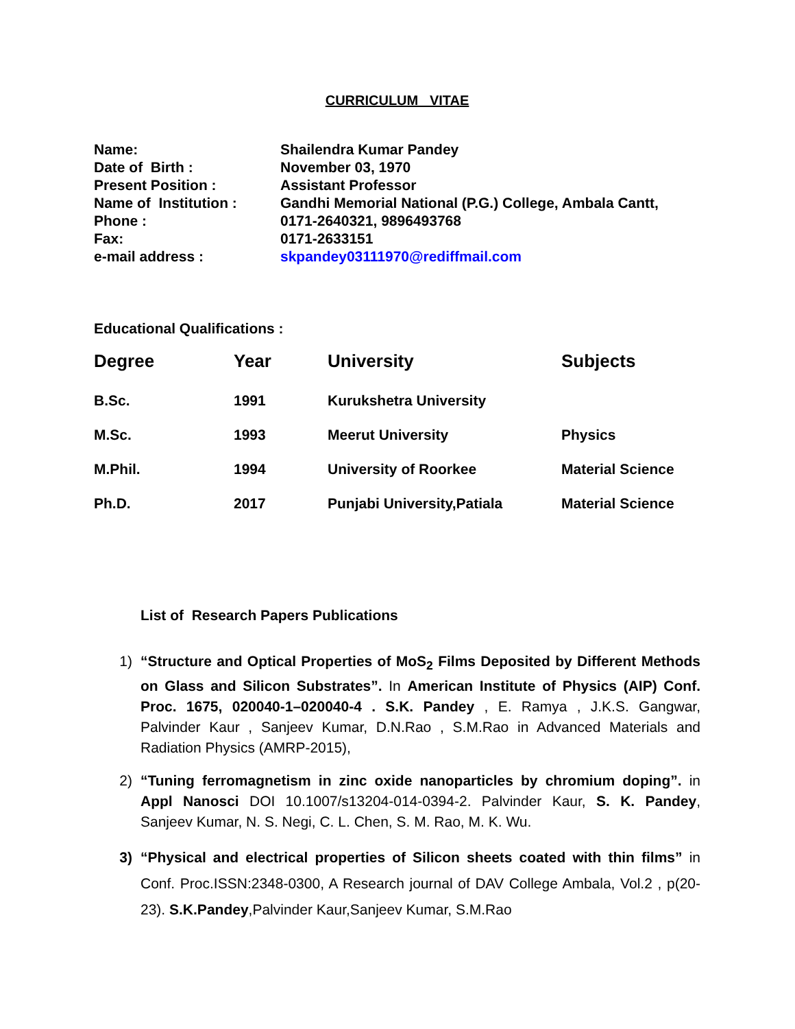CURRICULUM VITAE
| Name: | Shailendra Kumar Pandey |
| Date of Birth : | November 03, 1970 |
| Present Position : | Assistant Professor |
| Name of Institution : | Gandhi Memorial National (P.G.) College, Ambala Cantt, |
| Phone : | 0171-2640321, 9896493768 |
| Fax: | 0171-2633151 |
| e-mail address : | skpandey03111970@rediffmail.com |
Educational Qualifications :
| Degree | Year | University | Subjects |
| --- | --- | --- | --- |
| B.Sc. | 1991 | Kurukshetra University | |
| M.Sc. | 1993 | Meerut University | Physics |
| M.Phil. | 1994 | University of Roorkee | Material Science |
| Ph.D. | 2017 | Punjabi University,Patiala | Material Science |
List of Research Papers Publications
1) “Structure and Optical Properties of MoS<sub>2</sub> Films Deposited by Different Methods on Glass and Silicon Substrates”. In American Institute of Physics (AIP) Conf. Proc. 1675, 020040-1–020040-4 . S.K. Pandey , E. Ramya , J.K.S. Gangwar, Palvinder Kaur , Sanjeev Kumar, D.N.Rao , S.M.Rao in Advanced Materials and Radiation Physics (AMRP-2015),
2) “Tuning ferromagnetism in zinc oxide nanoparticles by chromium doping”. in Appl Nanosci DOI 10.1007/s13204-014-0394-2. Palvinder Kaur, S. K. Pandey, Sanjeev Kumar, N. S. Negi, C. L. Chen, S. M. Rao, M. K. Wu.
3) “Physical and electrical properties of Silicon sheets coated with thin films” in Conf. Proc.ISSN:2348-0300, A Research journal of DAV College Ambala, Vol.2 , p(20-23). S.K.Pandey,Palvinder Kaur,Sanjeev Kumar, S.M.Rao